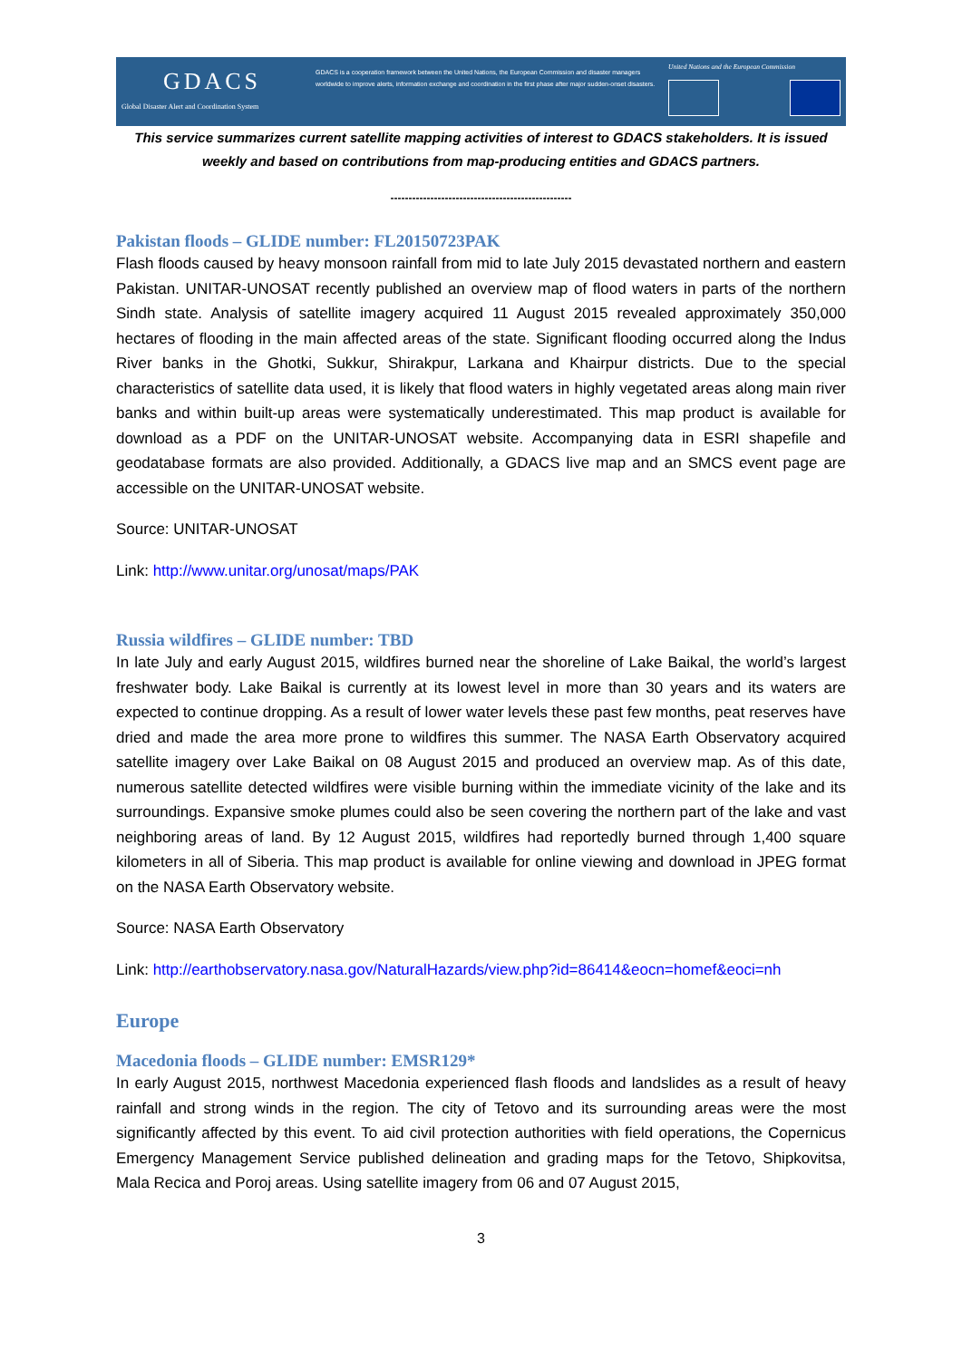GDACS
Global Disaster Alert and Coordination System
GDACS is a cooperation framework between the United Nations, the European Commission and disaster managers worldwide to improve alerts, information exchange and coordination in the first phase after major sudden-onset disasters.
United Nations and the European Commission
This service summarizes current satellite mapping activities of interest to GDACS stakeholders. It is issued weekly and based on contributions from map-producing entities and GDACS partners.
--------------------------------------------------
Pakistan floods – GLIDE number: FL20150723PAK
Flash floods caused by heavy monsoon rainfall from mid to late July 2015 devastated northern and eastern Pakistan. UNITAR-UNOSAT recently published an overview map of flood waters in parts of the northern Sindh state. Analysis of satellite imagery acquired 11 August 2015 revealed approximately 350,000 hectares of flooding in the main affected areas of the state. Significant flooding occurred along the Indus River banks in the Ghotki, Sukkur, Shirakpur, Larkana and Khairpur districts. Due to the special characteristics of satellite data used, it is likely that flood waters in highly vegetated areas along main river banks and within built-up areas were systematically underestimated. This map product is available for download as a PDF on the UNITAR-UNOSAT website. Accompanying data in ESRI shapefile and geodatabase formats are also provided. Additionally, a GDACS live map and an SMCS event page are accessible on the UNITAR-UNOSAT website.
Source: UNITAR-UNOSAT
Link: http://www.unitar.org/unosat/maps/PAK
Russia wildfires – GLIDE number: TBD
In late July and early August 2015, wildfires burned near the shoreline of Lake Baikal, the world’s largest freshwater body. Lake Baikal is currently at its lowest level in more than 30 years and its waters are expected to continue dropping. As a result of lower water levels these past few months, peat reserves have dried and made the area more prone to wildfires this summer. The NASA Earth Observatory acquired satellite imagery over Lake Baikal on 08 August 2015 and produced an overview map. As of this date, numerous satellite detected wildfires were visible burning within the immediate vicinity of the lake and its surroundings. Expansive smoke plumes could also be seen covering the northern part of the lake and vast neighboring areas of land. By 12 August 2015, wildfires had reportedly burned through 1,400 square kilometers in all of Siberia. This map product is available for online viewing and download in JPEG format on the NASA Earth Observatory website.
Source: NASA Earth Observatory
Link: http://earthobservatory.nasa.gov/NaturalHazards/view.php?id=86414&eocn=homef&eoci=nh
Europe
Macedonia floods – GLIDE number: EMSR129*
In early August 2015, northwest Macedonia experienced flash floods and landslides as a result of heavy rainfall and strong winds in the region. The city of Tetovo and its surrounding areas were the most significantly affected by this event. To aid civil protection authorities with field operations, the Copernicus Emergency Management Service published delineation and grading maps for the Tetovo, Shipkovitsa, Mala Recica and Poroj areas. Using satellite imagery from 06 and 07 August 2015,
3